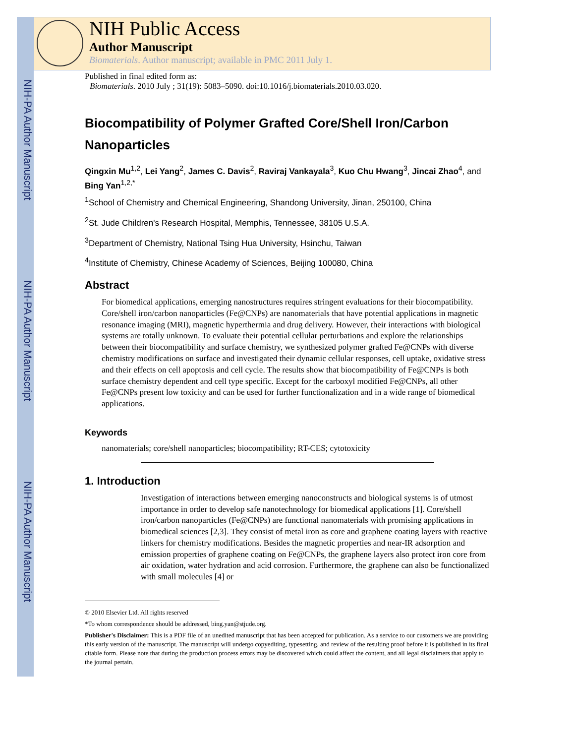NIH-PA Author Manuscript
NIH-PA Author Manuscript
NIH-PA Author Manuscript
NIH Public Access
Author Manuscript
Biomaterials. Author manuscript; available in PMC 2011 July 1.
Published in final edited form as:
Biomaterials. 2010 July ; 31(19): 5083–5090. doi:10.1016/j.biomaterials.2010.03.020.
Biocompatibility of Polymer Grafted Core/Shell Iron/Carbon Nanoparticles
Qingxin Mu<sup>1,2</sup>, Lei Yang<sup>2</sup>, James C. Davis<sup>2</sup>, Raviraj Vankayala<sup>3</sup>, Kuo Chu Hwang<sup>3</sup>, Jincai Zhao<sup>4</sup>, and Bing Yan<sup>1,2,*</sup>
<sup>1</sup> School of Chemistry and Chemical Engineering, Shandong University, Jinan, 250100, China
<sup>2</sup> St. Jude Children's Research Hospital, Memphis, Tennessee, 38105 U.S.A.
<sup>3</sup> Department of Chemistry, National Tsing Hua University, Hsinchu, Taiwan
<sup>4</sup> Institute of Chemistry, Chinese Academy of Sciences, Beijing 100080, China
Abstract
For biomedical applications, emerging nanostructures requires stringent evaluations for their biocompatibility. Core/shell iron/carbon nanoparticles (Fe@CNPs) are nanomaterials that have potential applications in magnetic resonance imaging (MRI), magnetic hyperthermia and drug delivery. However, their interactions with biological systems are totally unknown. To evaluate their potential cellular perturbations and explore the relationships between their biocompatibility and surface chemistry, we synthesized polymer grafted Fe@CNPs with diverse chemistry modifications on surface and investigated their dynamic cellular responses, cell uptake, oxidative stress and their effects on cell apoptosis and cell cycle. The results show that biocompatibility of Fe@CNPs is both surface chemistry dependent and cell type specific. Except for the carboxyl modified Fe@CNPs, all other Fe@CNPs present low toxicity and can be used for further functionalization and in a wide range of biomedical applications.
Keywords
nanomaterials; core/shell nanoparticles; biocompatibility; RT-CES; cytotoxicity
1. Introduction
Investigation of interactions between emerging nanoconstructs and biological systems is of utmost importance in order to develop safe nanotechnology for biomedical applications [1]. Core/shell iron/carbon nanoparticles (Fe@CNPs) are functional nanomaterials with promising applications in biomedical sciences [2,3]. They consist of metal iron as core and graphene coating layers with reactive linkers for chemistry modifications. Besides the magnetic properties and near-IR adsorption and emission properties of graphene coating on Fe@CNPs, the graphene layers also protect iron core from air oxidation, water hydration and acid corrosion. Furthermore, the graphene can also be functionalized with small molecules [4] or
© 2010 Elsevier Ltd. All rights reserved
*To whom correspondence should be addressed, bing.yan@stjude.org.
Publisher's Disclaimer: This is a PDF file of an unedited manuscript that has been accepted for publication. As a service to our customers we are providing this early version of the manuscript. The manuscript will undergo copyediting, typesetting, and review of the resulting proof before it is published in its final citable form. Please note that during the production process errors may be discovered which could affect the content, and all legal disclaimers that apply to the journal pertain.